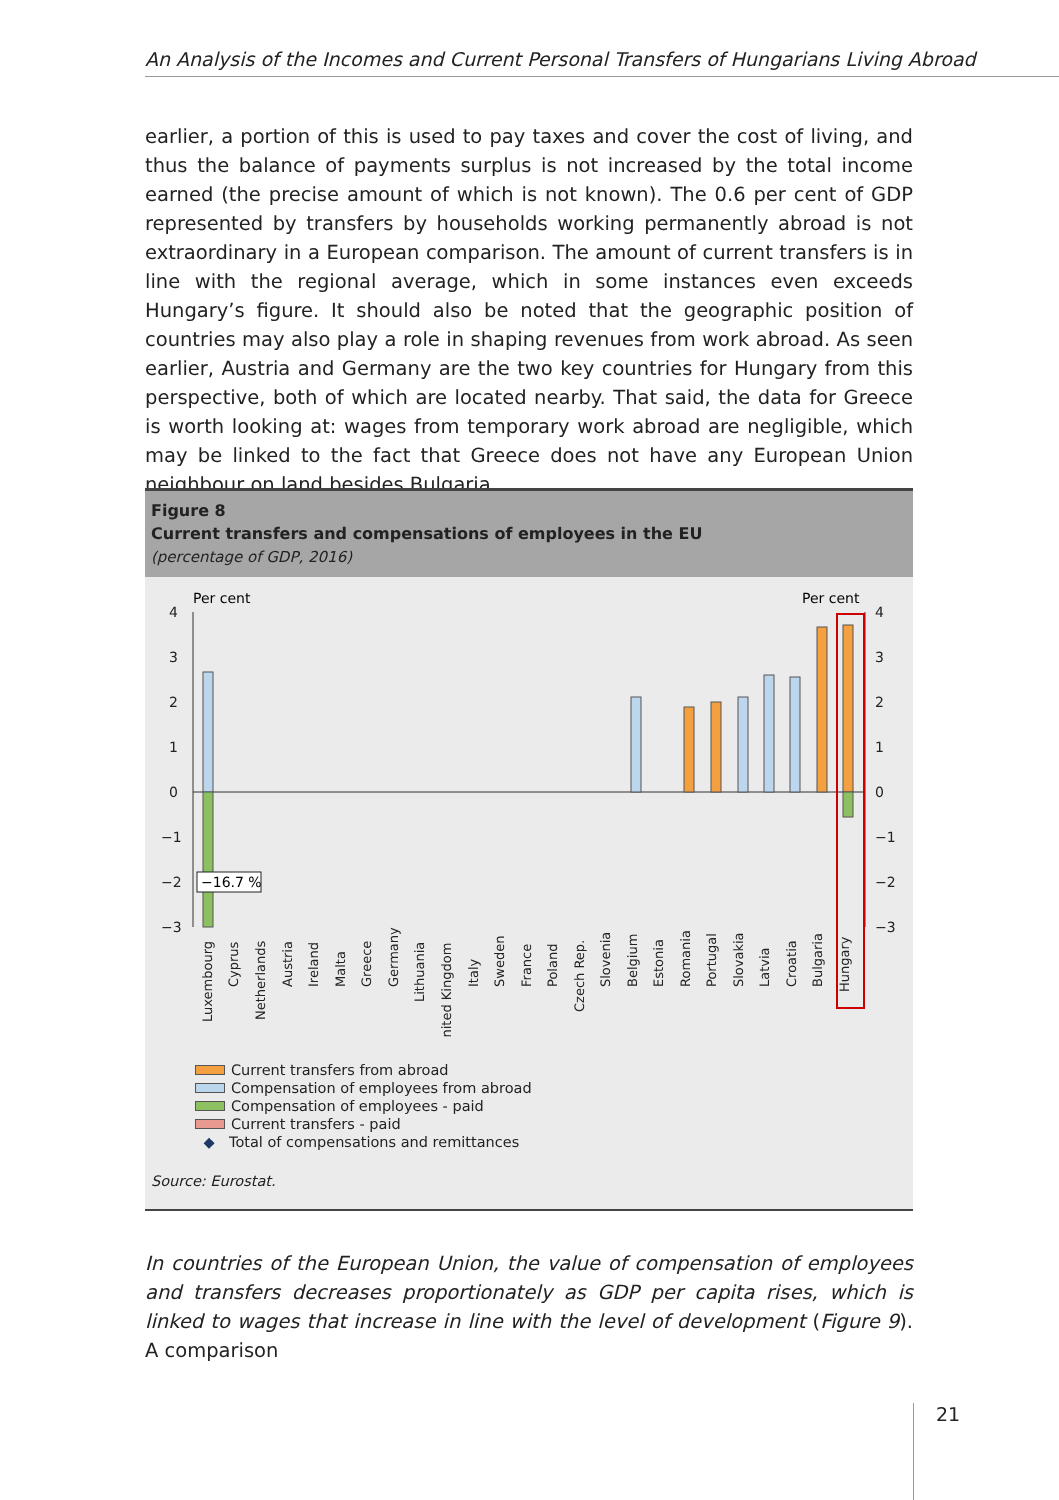An Analysis of the Incomes and Current Personal Transfers of Hungarians Living Abroad
earlier, a portion of this is used to pay taxes and cover the cost of living, and thus the balance of payments surplus is not increased by the total income earned (the precise amount of which is not known). The 0.6 per cent of GDP represented by transfers by households working permanently abroad is not extraordinary in a European comparison. The amount of current transfers is in line with the regional average, which in some instances even exceeds Hungary’s figure. It should also be noted that the geographic position of countries may also play a role in shaping revenues from work abroad. As seen earlier, Austria and Germany are the two key countries for Hungary from this perspective, both of which are located nearby. That said, the data for Greece is worth looking at: wages from temporary work abroad are negligible, which may be linked to the fact that Greece does not have any European Union neighbour on land besides Bulgaria.
Figure 8
Current transfers and compensations of employees in the EU
(percentage of GDP, 2016)
Per cent
Per cent
4
3
2
1
0
−1
−2
−3
4
3
2
1
0
−1
−2
−3
−16.7 %
Luxembourg
Cyprus
Netherlands
Austria
Ireland
Malta
Greece
Germany
Lithuania
United Kingdom
Italy
Sweden
France
Poland
Czech Rep.
Slovenia
Belgium
Estonia
Romania
Portugal
Slovakia
Latvia
Croatia
Bulgaria
Hungary
Current transfers from abroad
Compensation of employees from abroad
Compensation of employees - paid
Current transfers - paid
◆ Total of compensations and remittances
Source: Eurostat.
In countries of the European Union, the value of compensation of employees and transfers decreases proportionately as GDP per capita rises, which is linked to wages that increase in line with the level of development (Figure 9). A comparison
21